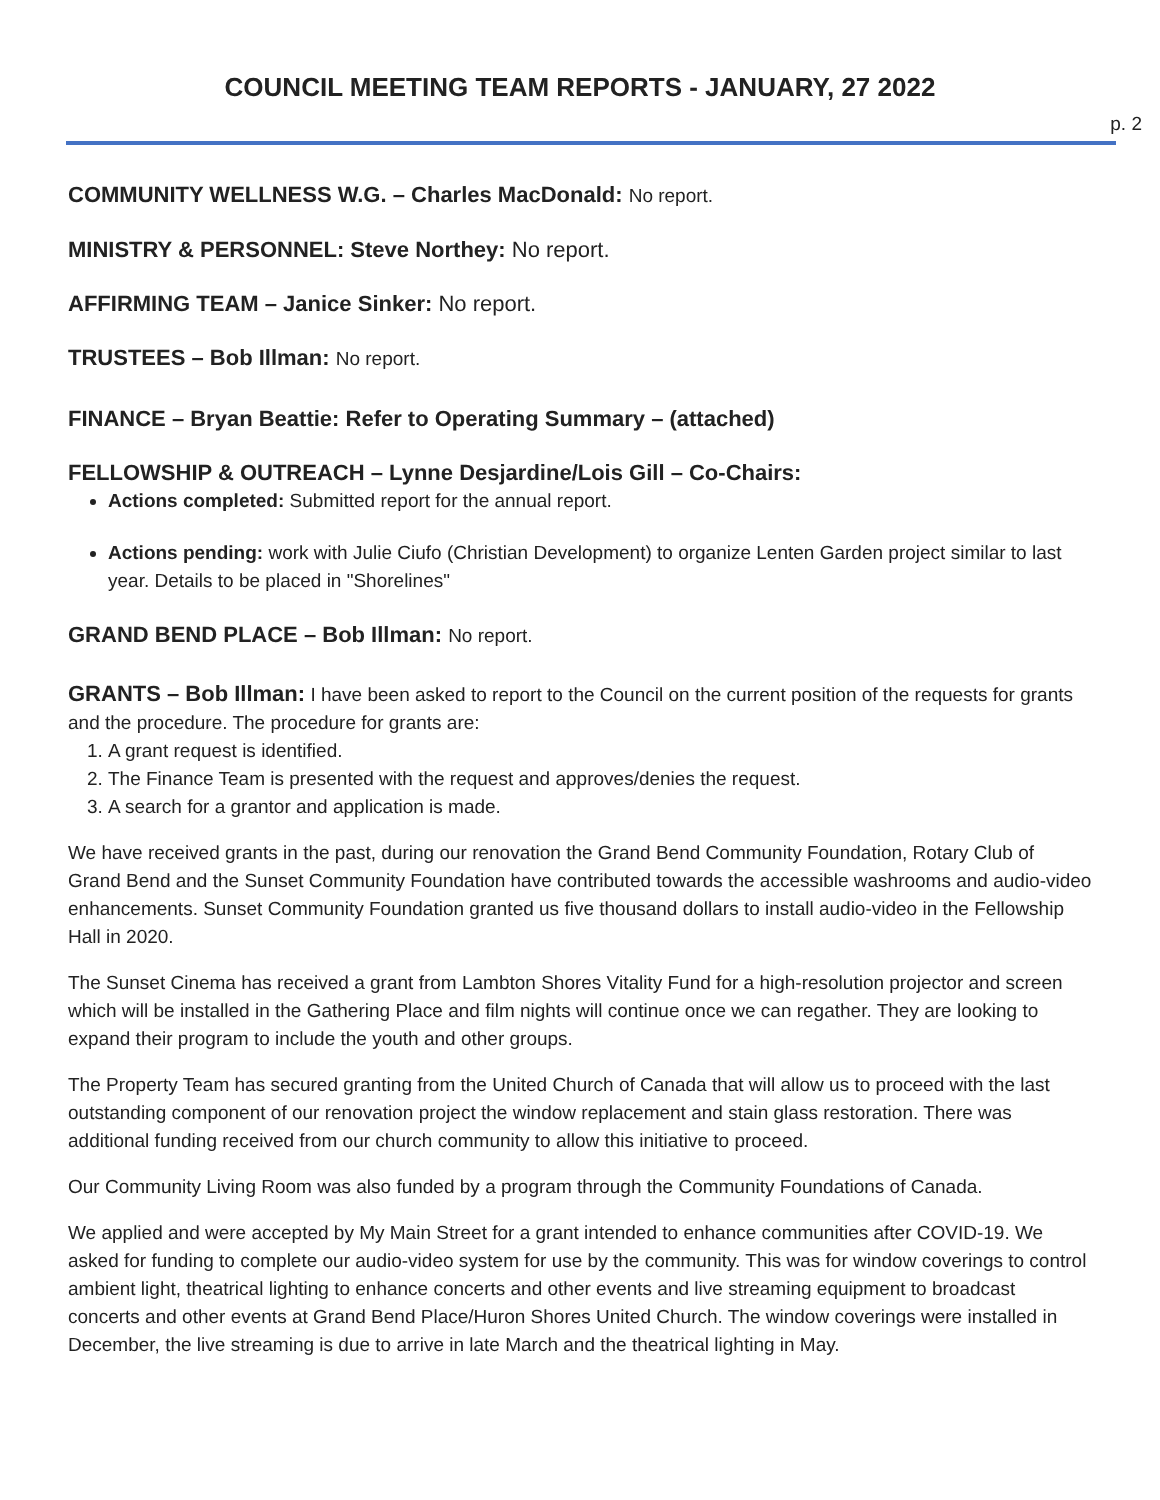COUNCIL MEETING TEAM REPORTS - JANUARY, 27 2022
p. 2
COMMUNITY WELLNESS W.G. – Charles MacDonald: No report.
MINISTRY & PERSONNEL: Steve Northey: No report.
AFFIRMING TEAM – Janice Sinker: No report.
TRUSTEES – Bob Illman: No report.
FINANCE – Bryan Beattie: Refer to Operating Summary – (attached)
FELLOWSHIP & OUTREACH – Lynne Desjardine/Lois Gill – Co-Chairs:
Actions completed: Submitted report for the annual report.
Actions pending: work with Julie Ciufo (Christian Development) to organize Lenten Garden project similar to last year. Details to be placed in "Shorelines"
GRAND BEND PLACE – Bob Illman: No report.
GRANTS – Bob Illman: I have been asked to report to the Council on the current position of the requests for grants and the procedure. The procedure for grants are:
1. A grant request is identified.
2. The Finance Team is presented with the request and approves/denies the request.
3. A search for a grantor and application is made.
We have received grants in the past, during our renovation the Grand Bend Community Foundation, Rotary Club of Grand Bend and the Sunset Community Foundation have contributed towards the accessible washrooms and audio-video enhancements. Sunset Community Foundation granted us five thousand dollars to install audio-video in the Fellowship Hall in 2020.
The Sunset Cinema has received a grant from Lambton Shores Vitality Fund for a high-resolution projector and screen which will be installed in the Gathering Place and film nights will continue once we can regather. They are looking to expand their program to include the youth and other groups.
The Property Team has secured granting from the United Church of Canada that will allow us to proceed with the last outstanding component of our renovation project the window replacement and stain glass restoration. There was additional funding received from our church community to allow this initiative to proceed.
Our Community Living Room was also funded by a program through the Community Foundations of Canada.
We applied and were accepted by My Main Street for a grant intended to enhance communities after COVID-19. We asked for funding to complete our audio-video system for use by the community. This was for window coverings to control ambient light, theatrical lighting to enhance concerts and other events and live streaming equipment to broadcast concerts and other events at Grand Bend Place/Huron Shores United Church. The window coverings were installed in December, the live streaming is due to arrive in late March and the theatrical lighting in May.